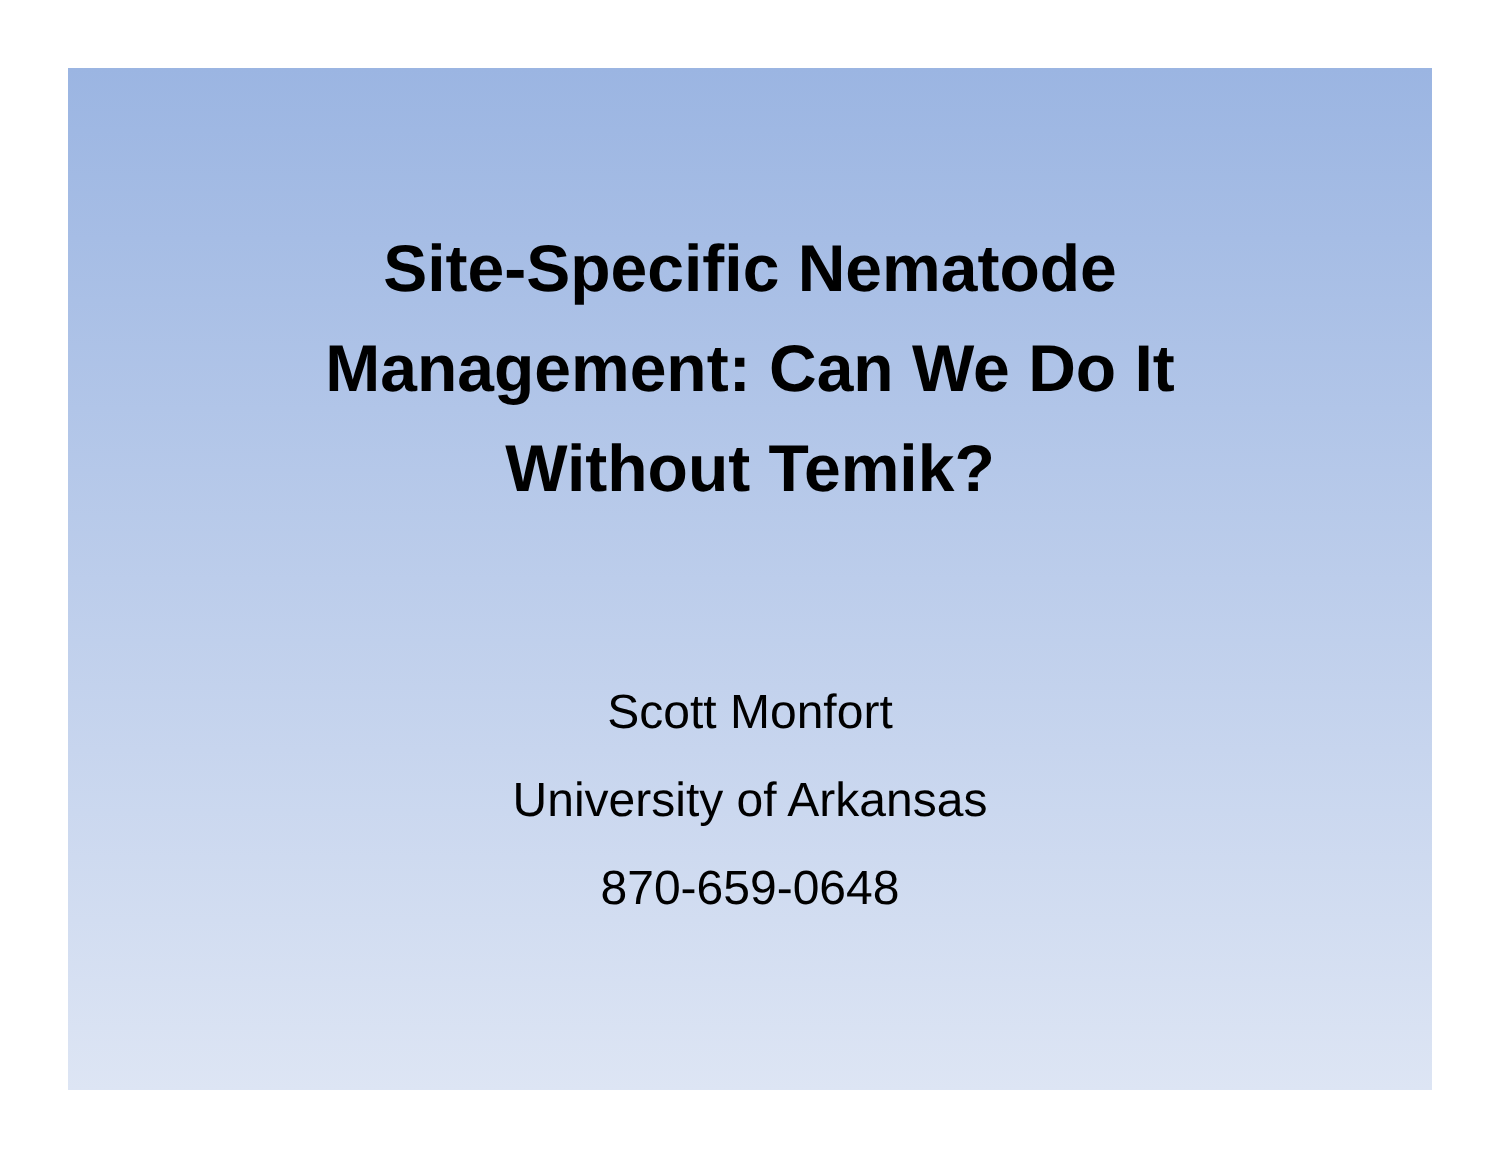Site-Specific Nematode
Management: Can We Do It
Without Temik?
Scott Monfort
University of Arkansas
870-659-0648